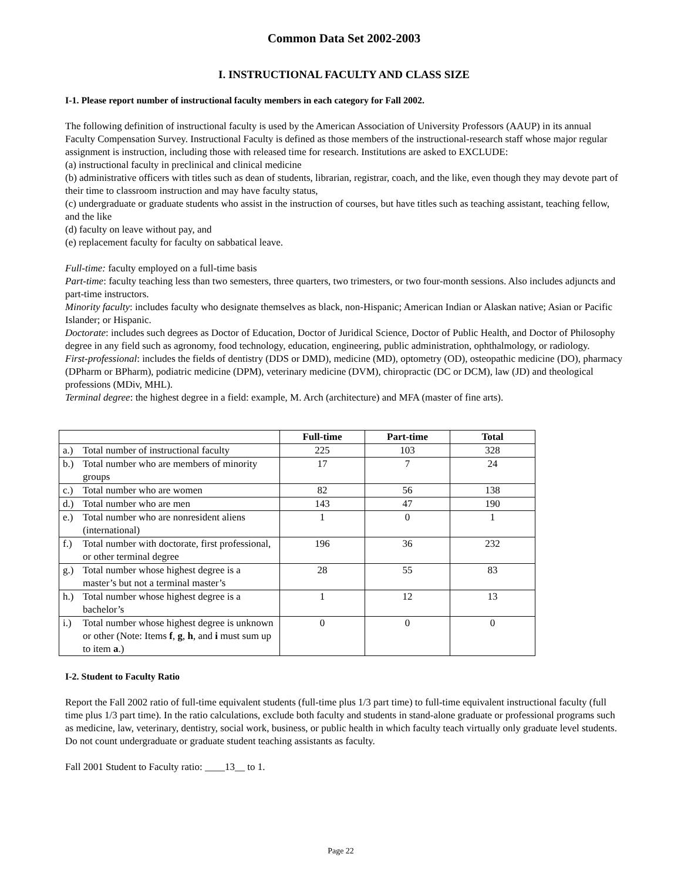Common Data Set 2002-2003
I. INSTRUCTIONAL FACULTY AND CLASS SIZE
I-1. Please report number of instructional faculty members in each category for Fall 2002.
The following definition of instructional faculty is used by the American Association of University Professors (AAUP) in its annual Faculty Compensation Survey. Instructional Faculty is defined as those members of the instructional-research staff whose major regular assignment is instruction, including those with released time for research. Institutions are asked to EXCLUDE:
(a) instructional faculty in preclinical and clinical medicine
(b) administrative officers with titles such as dean of students, librarian, registrar, coach, and the like, even though they may devote part of their time to classroom instruction and may have faculty status,
(c) undergraduate or graduate students who assist in the instruction of courses, but have titles such as teaching assistant, teaching fellow, and the like
(d) faculty on leave without pay, and
(e) replacement faculty for faculty on sabbatical leave.
Full-time: faculty employed on a full-time basis
Part-time: faculty teaching less than two semesters, three quarters, two trimesters, or two four-month sessions. Also includes adjuncts and part-time instructors.
Minority faculty: includes faculty who designate themselves as black, non-Hispanic; American Indian or Alaskan native; Asian or Pacific Islander; or Hispanic.
Doctorate: includes such degrees as Doctor of Education, Doctor of Juridical Science, Doctor of Public Health, and Doctor of Philosophy degree in any field such as agronomy, food technology, education, engineering, public administration, ophthalmology, or radiology.
First-professional: includes the fields of dentistry (DDS or DMD), medicine (MD), optometry (OD), osteopathic medicine (DO), pharmacy (DPharm or BPharm), podiatric medicine (DPM), veterinary medicine (DVM), chiropractic (DC or DCM), law (JD) and theological professions (MDiv, MHL).
Terminal degree: the highest degree in a field: example, M. Arch (architecture) and MFA (master of fine arts).
| | Full-time | Part-time | Total |
| --- | --- | --- | --- |
| a.) Total number of instructional faculty | 225 | 103 | 328 |
| b.) Total number who are members of minority groups | 17 | 7 | 24 |
| c.) Total number who are women | 82 | 56 | 138 |
| d.) Total number who are men | 143 | 47 | 190 |
| e.) Total number who are nonresident aliens (international) | 1 | 0 | 1 |
| f.) Total number with doctorate, first professional, or other terminal degree | 196 | 36 | 232 |
| g.) Total number whose highest degree is a master’s but not a terminal master’s | 28 | 55 | 83 |
| h.) Total number whose highest degree is a bachelor’s | 1 | 12 | 13 |
| i.) Total number whose highest degree is unknown or other (Note: Items f , g , h , and i must sum up to item a .) | 0 | 0 | 0 |
I-2. Student to Faculty Ratio
Report the Fall 2002 ratio of full-time equivalent students (full-time plus 1/3 part time) to full-time equivalent instructional faculty (full time plus 1/3 part time). In the ratio calculations, exclude both faculty and students in stand-alone graduate or professional programs such as medicine, law, veterinary, dentistry, social work, business, or public health in which faculty teach virtually only graduate level students. Do not count undergraduate or graduate student teaching assistants as faculty.
Fall 2001 Student to Faculty ratio: ____13__ to 1.
Page 22